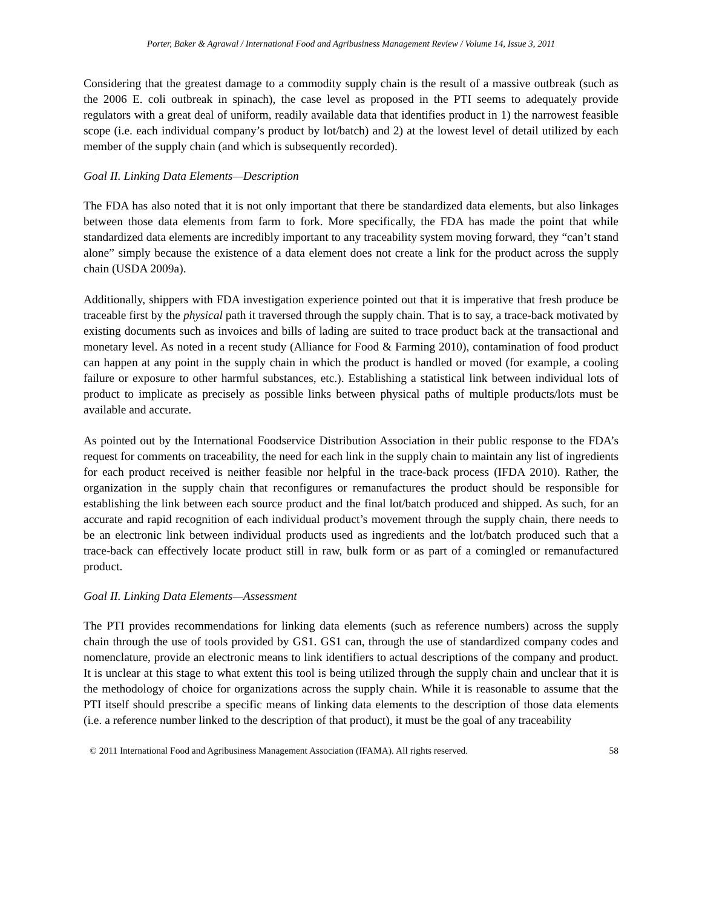Porter, Baker & Agrawal / International Food and Agribusiness Management Review / Volume 14, Issue 3, 2011
Considering that the greatest damage to a commodity supply chain is the result of a massive outbreak (such as the 2006 E. coli outbreak in spinach), the case level as proposed in the PTI seems to adequately provide regulators with a great deal of uniform, readily available data that identifies product in 1) the narrowest feasible scope (i.e. each individual company’s product by lot/batch) and 2) at the lowest level of detail utilized by each member of the supply chain (and which is subsequently recorded).
Goal II. Linking Data Elements—Description
The FDA has also noted that it is not only important that there be standardized data elements, but also linkages between those data elements from farm to fork. More specifically, the FDA has made the point that while standardized data elements are incredibly important to any traceability system moving forward, they “can’t stand alone” simply because the existence of a data element does not create a link for the product across the supply chain (USDA 2009a).
Additionally, shippers with FDA investigation experience pointed out that it is imperative that fresh produce be traceable first by the physical path it traversed through the supply chain. That is to say, a trace-back motivated by existing documents such as invoices and bills of lading are suited to trace product back at the transactional and monetary level. As noted in a recent study (Alliance for Food & Farming 2010), contamination of food product can happen at any point in the supply chain in which the product is handled or moved (for example, a cooling failure or exposure to other harmful substances, etc.). Establishing a statistical link between individual lots of product to implicate as precisely as possible links between physical paths of multiple products/lots must be available and accurate.
As pointed out by the International Foodservice Distribution Association in their public response to the FDA’s request for comments on traceability, the need for each link in the supply chain to maintain any list of ingredients for each product received is neither feasible nor helpful in the trace-back process (IFDA 2010). Rather, the organization in the supply chain that reconfigures or remanufactures the product should be responsible for establishing the link between each source product and the final lot/batch produced and shipped. As such, for an accurate and rapid recognition of each individual product’s movement through the supply chain, there needs to be an electronic link between individual products used as ingredients and the lot/batch produced such that a trace-back can effectively locate product still in raw, bulk form or as part of a comingled or remanufactured product.
Goal II. Linking Data Elements—Assessment
The PTI provides recommendations for linking data elements (such as reference numbers) across the supply chain through the use of tools provided by GS1. GS1 can, through the use of standardized company codes and nomenclature, provide an electronic means to link identifiers to actual descriptions of the company and product. It is unclear at this stage to what extent this tool is being utilized through the supply chain and unclear that it is the methodology of choice for organizations across the supply chain. While it is reasonable to assume that the PTI itself should prescribe a specific means of linking data elements to the description of those data elements (i.e. a reference number linked to the description of that product), it must be the goal of any traceability
© 2011 International Food and Agribusiness Management Association (IFAMA). All rights reserved. 58